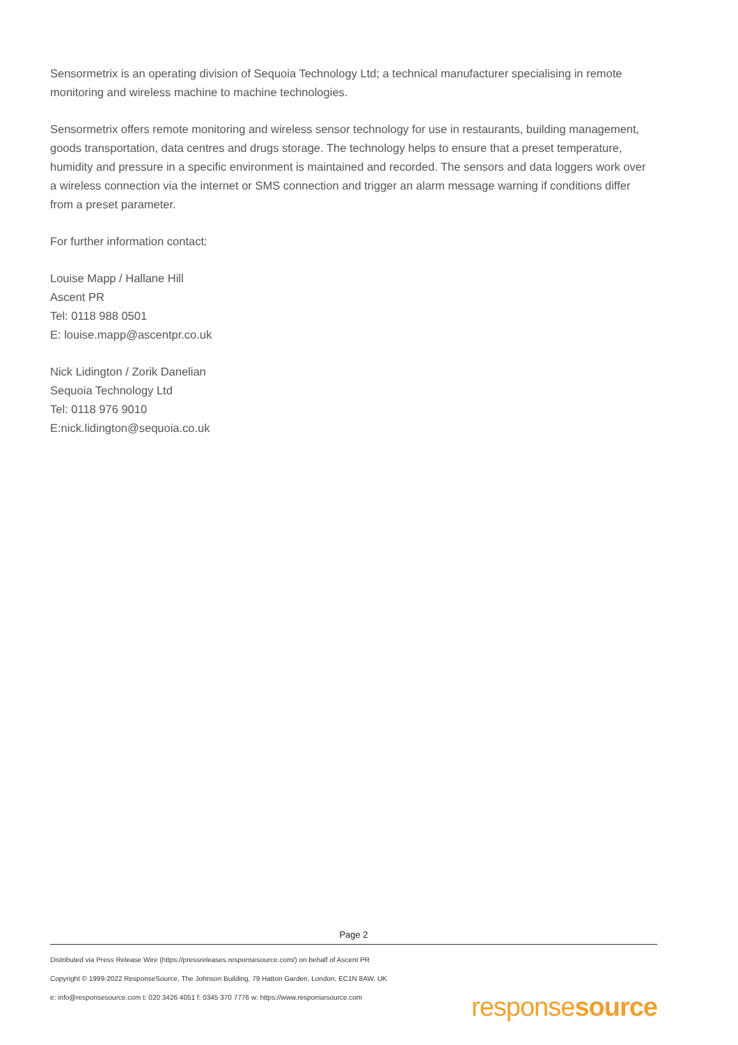Sensormetrix is an operating division of Sequoia Technology Ltd; a technical manufacturer specialising in remote monitoring and wireless machine to machine technologies.
Sensormetrix offers remote monitoring and wireless sensor technology for use in restaurants, building management, goods transportation, data centres and drugs storage. The technology helps to ensure that a preset temperature, humidity and pressure in a specific environment is maintained and recorded. The sensors and data loggers work over a wireless connection via the internet or SMS connection and trigger an alarm message warning if conditions differ from a preset parameter.
For further information contact:
Louise Mapp / Hallane Hill
Ascent PR
Tel: 0118 988 0501
E: louise.mapp@ascentpr.co.uk
Nick Lidington / Zorik Danelian
Sequoia Technology Ltd
Tel: 0118 976 9010
E:nick.lidington@sequoia.co.uk
Page 2
Distributed via Press Release Wire (https://pressreleases.responsesource.com/) on behalf of Ascent PR
Copyright © 1999-2022 ResponseSource, The Johnson Building, 79 Hatton Garden, London, EC1N 8AW, UK
e: info@responsesource.com t: 020 3426 4051 f: 0345 370 7776 w: https://www.responsesource.com
responsesource